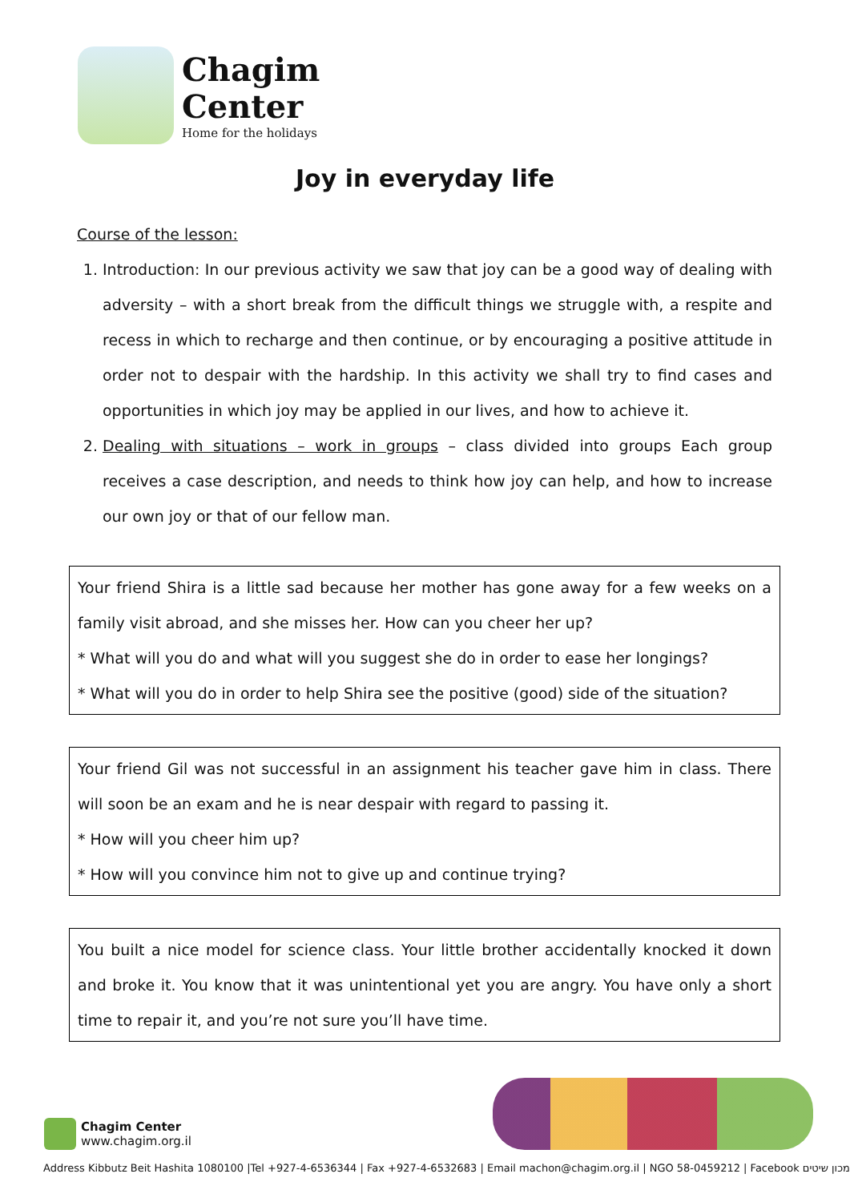Chagim
Center
Home for the holidays
Joy in everyday life
Course of the lesson:
1. Introduction: In our previous activity we saw that joy can be a good way of dealing with adversity – with a short break from the difficult things we struggle with, a respite and recess in which to recharge and then continue, or by encouraging a positive attitude in order not to despair with the hardship. In this activity we shall try to find cases and opportunities in which joy may be applied in our lives, and how to achieve it.
2. Dealing with situations – work in groups – class divided into groups Each group receives a case description, and needs to think how joy can help, and how to increase our own joy or that of our fellow man.
Your friend Shira is a little sad because her mother has gone away for a few weeks on a family visit abroad, and she misses her. How can you cheer her up?
* What will you do and what will you suggest she do in order to ease her longings?
* What will you do in order to help Shira see the positive (good) side of the situation?
Your friend Gil was not successful in an assignment his teacher gave him in class. There will soon be an exam and he is near despair with regard to passing it.
* How will you cheer him up?
* How will you convince him not to give up and continue trying?
You built a nice model for science class. Your little brother accidentally knocked it down and broke it. You know that it was unintentional yet you are angry. You have only a short time to repair it, and you’re not sure you’ll have time.
Chagim Center
www.chagim.org.il
Address Kibbutz Beit Hashita 1080100 |Tel +927-4-6536344 | Fax +927-4-6532683 | Email machon@chagim.org.il | NGO 58-0459212 | Facebook מכון שיטים